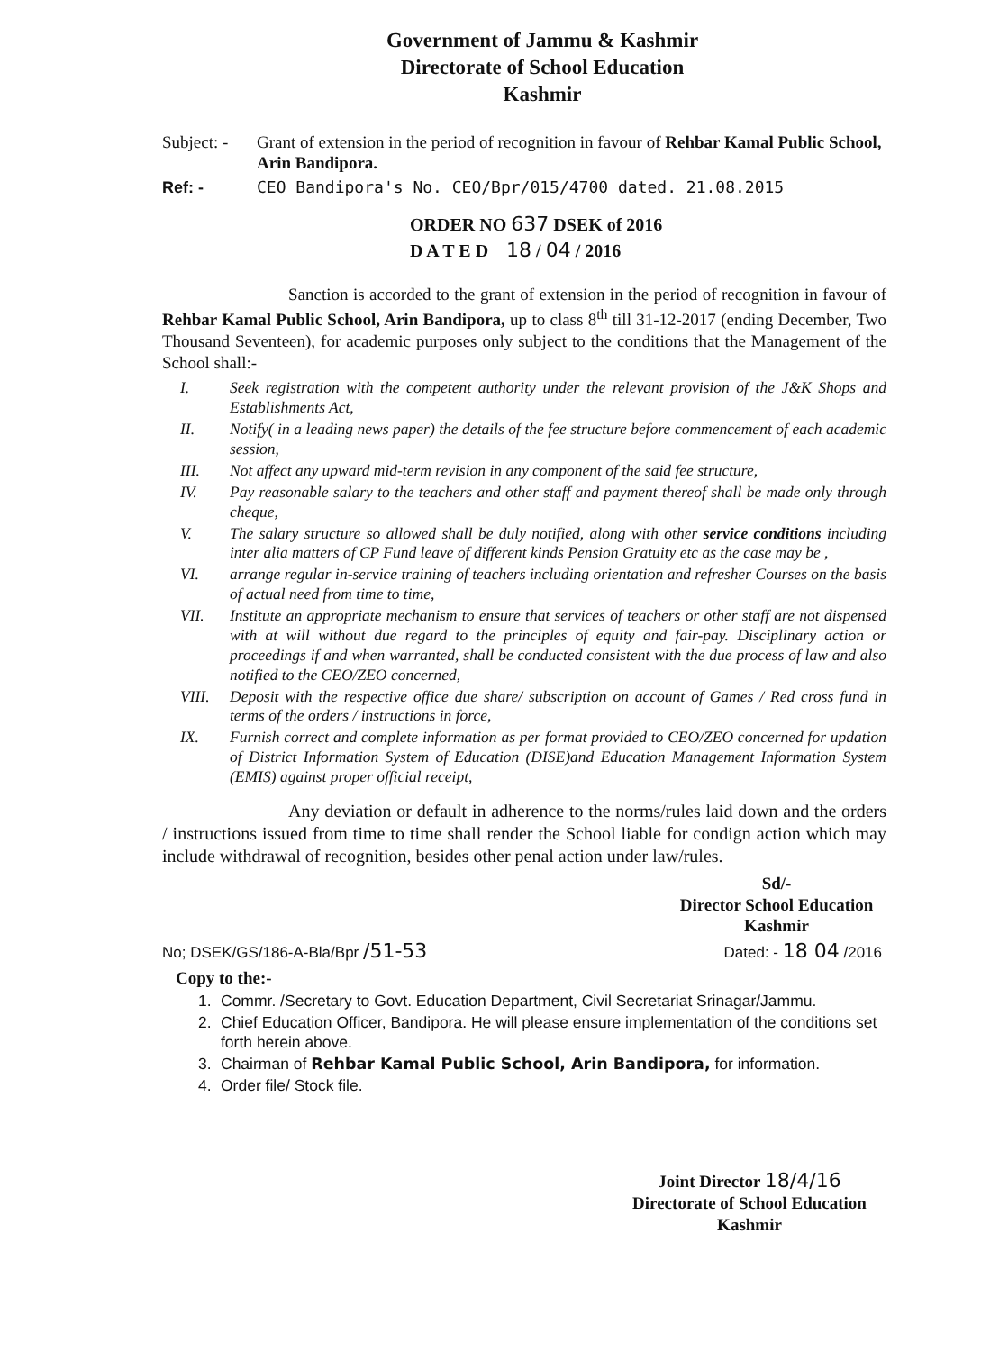Government of Jammu & Kashmir
Directorate of School Education
Kashmir
Subject: -
Grant of extension in the period of recognition in favour of Rehbar Kamal Public School, Arin Bandipora.
Ref: - CEO Bandipora's No. CEO/Bpr/015/4700 dated. 21.08.2015
ORDER NO 637 DSEK of 2016
D A T E D 18 / 04 / 2016
Sanction is accorded to the grant of extension in the period of recognition in favour of Rehbar Kamal Public School, Arin Bandipora, up to class 8<sup>th</sup> till 31-12-2017 (ending December, Two Thousand Seventeen), for academic purposes only subject to the conditions that the Management of the School shall:-
I. Seek registration with the competent authority under the relevant provision of the J&K Shops and Establishments Act,
II. Notify( in a leading news paper) the details of the fee structure before commencement of each academic session,
III. Not affect any upward mid-term revision in any component of the said fee structure,
IV. Pay reasonable salary to the teachers and other staff and payment thereof shall be made only through cheque,
V. The salary structure so allowed shall be duly notified, along with other service conditions including inter alia matters of CP Fund leave of different kinds Pension Gratuity etc as the case may be ,
VI. arrange regular in-service training of teachers including orientation and refresher Courses on the basis of actual need from time to time,
VII. Institute an appropriate mechanism to ensure that services of teachers or other staff are not dispensed with at will without due regard to the principles of equity and fair-pay. Disciplinary action or proceedings if and when warranted, shall be conducted consistent with the due process of law and also notified to the CEO/ZEO concerned,
VIII. Deposit with the respective office due share/ subscription on account of Games / Red cross fund in terms of the orders / instructions in force,
IX. Furnish correct and complete information as per format provided to CEO/ZEO concerned for updation of District Information System of Education (DISE)and Education Management Information System (EMIS) against proper official receipt,
Any deviation or default in adherence to the norms/rules laid down and the orders / instructions issued from time to time shall render the School liable for condign action which may include withdrawal of recognition, besides other penal action under law/rules.
Sd/-
Director School Education
Kashmir
No; DSEK/GS/186-A-Bla/Bpr /51-53 Dated: - 18 04 /2016
Copy to the:-
1. Commr. /Secretary to Govt. Education Department, Civil Secretariat Srinagar/Jammu.
2. Chief Education Officer, Bandipora. He will please ensure implementation of the conditions set forth herein above.
3. Chairman of Rehbar Kamal Public School, Arin Bandipora, for information.
4. Order file/ Stock file.
Joint Director 18/4/16
Directorate of School Education
Kashmir